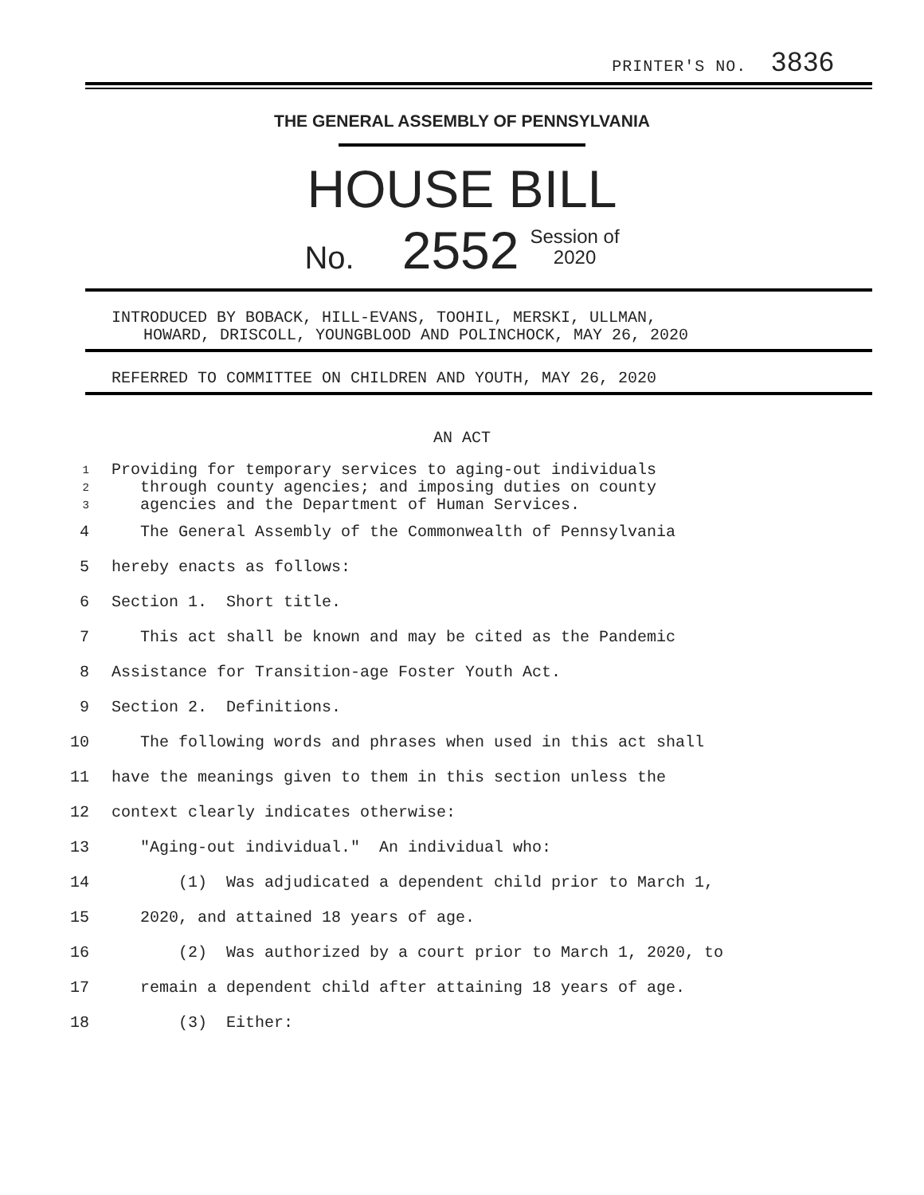PRINTER'S NO. 3836
THE GENERAL ASSEMBLY OF PENNSYLVANIA
HOUSE BILL
No. 2552 Session of
2020
INTRODUCED BY BOBACK, HILL-EVANS, TOOHIL, MERSKI, ULLMAN,
HOWARD, DRISCOLL, YOUNGBLOOD AND POLINCHOCK, MAY 26, 2020
REFERRED TO COMMITTEE ON CHILDREN AND YOUTH, MAY 26, 2020
AN ACT
1 Providing for temporary services to aging-out individuals
2 through county agencies; and imposing duties on county
3 agencies and the Department of Human Services.
4 The General Assembly of the Commonwealth of Pennsylvania
5 hereby enacts as follows:
6 Section 1. Short title.
7 This act shall be known and may be cited as the Pandemic
8 Assistance for Transition-age Foster Youth Act.
9 Section 2. Definitions.
10 The following words and phrases when used in this act shall
11 have the meanings given to them in this section unless the
12 context clearly indicates otherwise:
13 "Aging-out individual." An individual who:
14 (1) Was adjudicated a dependent child prior to March 1,
15 2020, and attained 18 years of age.
16 (2) Was authorized by a court prior to March 1, 2020, to
17 remain a dependent child after attaining 18 years of age.
18 (3) Either: